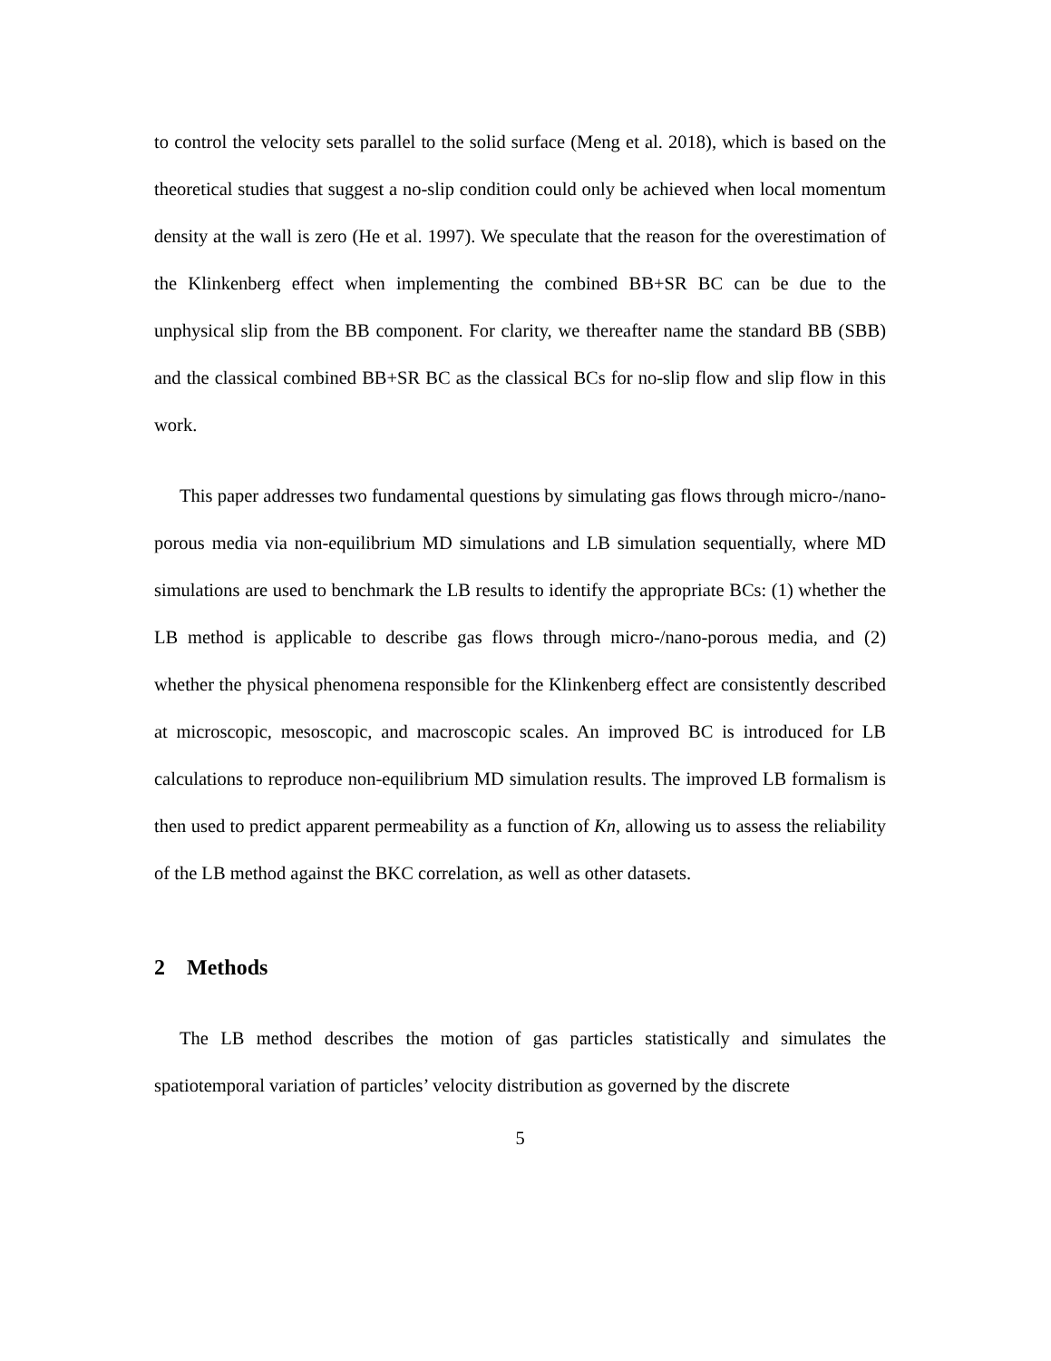to control the velocity sets parallel to the solid surface (Meng et al. 2018), which is based on the theoretical studies that suggest a no-slip condition could only be achieved when local momentum density at the wall is zero (He et al. 1997). We speculate that the reason for the overestimation of the Klinkenberg effect when implementing the combined BB+SR BC can be due to the unphysical slip from the BB component. For clarity, we thereafter name the standard BB (SBB) and the classical combined BB+SR BC as the classical BCs for no-slip flow and slip flow in this work.
This paper addresses two fundamental questions by simulating gas flows through micro-/nano-porous media via non-equilibrium MD simulations and LB simulation sequentially, where MD simulations are used to benchmark the LB results to identify the appropriate BCs: (1) whether the LB method is applicable to describe gas flows through micro-/nano-porous media, and (2) whether the physical phenomena responsible for the Klinkenberg effect are consistently described at microscopic, mesoscopic, and macroscopic scales. An improved BC is introduced for LB calculations to reproduce non-equilibrium MD simulation results. The improved LB formalism is then used to predict apparent permeability as a function of Kn, allowing us to assess the reliability of the LB method against the BKC correlation, as well as other datasets.
2 Methods
The LB method describes the motion of gas particles statistically and simulates the spatiotemporal variation of particles’ velocity distribution as governed by the discrete
5